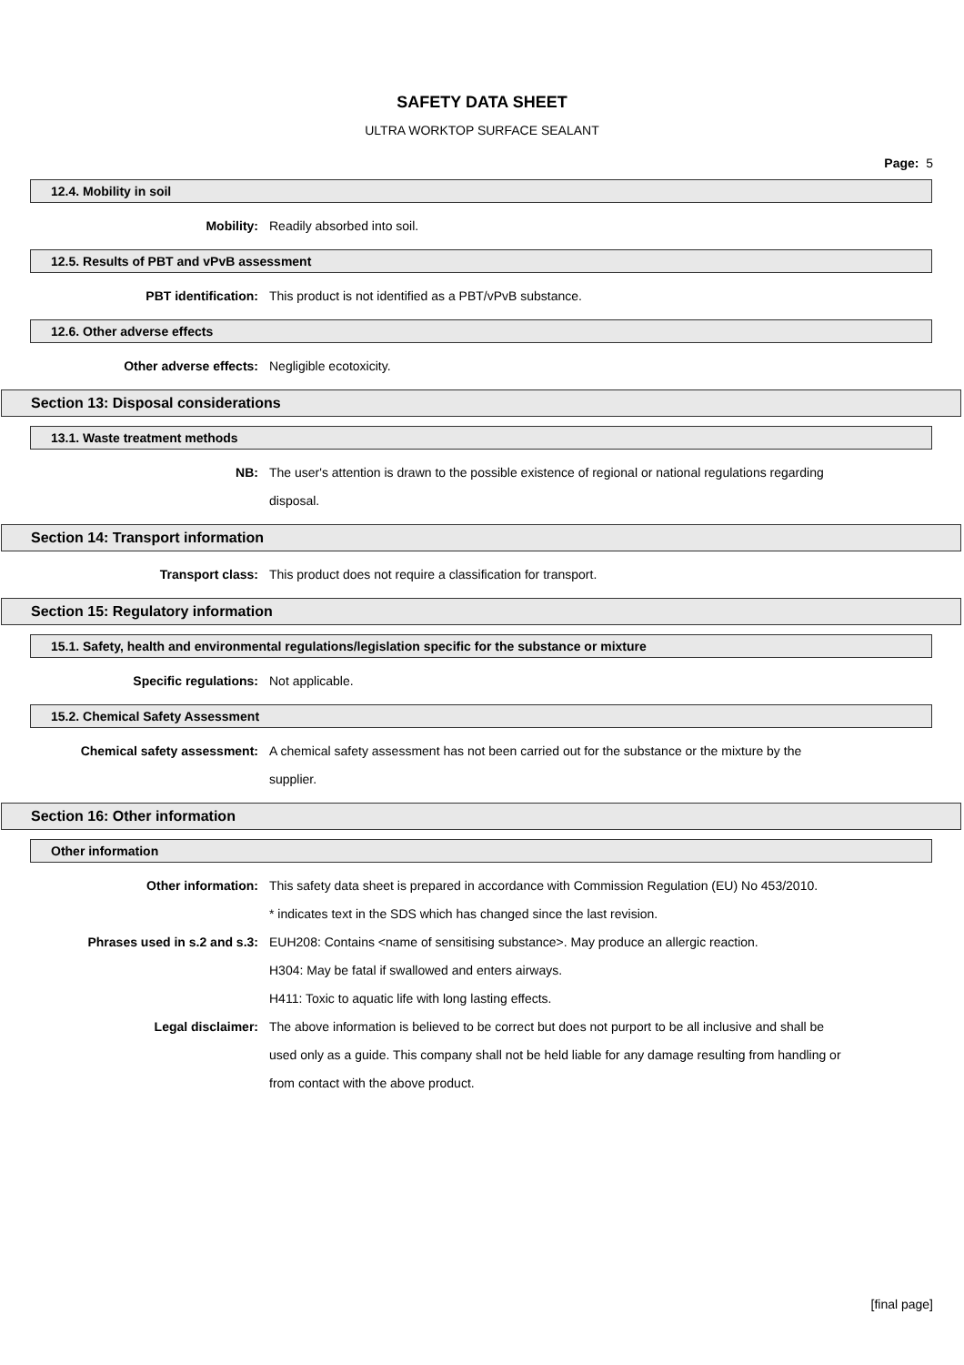SAFETY DATA SHEET
ULTRA WORKTOP SURFACE SEALANT
Page: 5
12.4. Mobility in soil
Mobility: Readily absorbed into soil.
12.5. Results of PBT and vPvB assessment
PBT identification: This product is not identified as a PBT/vPvB substance.
12.6. Other adverse effects
Other adverse effects: Negligible ecotoxicity.
Section 13: Disposal considerations
13.1. Waste treatment methods
NB: The user's attention is drawn to the possible existence of regional or national regulations regarding disposal.
Section 14: Transport information
Transport class: This product does not require a classification for transport.
Section 15: Regulatory information
15.1. Safety, health and environmental regulations/legislation specific for the substance or mixture
Specific regulations: Not applicable.
15.2. Chemical Safety Assessment
Chemical safety assessment: A chemical safety assessment has not been carried out for the substance or the mixture by the supplier.
Section 16: Other information
Other information
Other information: This safety data sheet is prepared in accordance with Commission Regulation (EU) No 453/2010.
* indicates text in the SDS which has changed since the last revision.
Phrases used in s.2 and s.3: EUH208: Contains <name of sensitising substance>. May produce an allergic reaction.
H304: May be fatal if swallowed and enters airways.
H411: Toxic to aquatic life with long lasting effects.
Legal disclaimer: The above information is believed to be correct but does not purport to be all inclusive and shall be used only as a guide. This company shall not be held liable for any damage resulting from handling or from contact with the above product.
[final page]